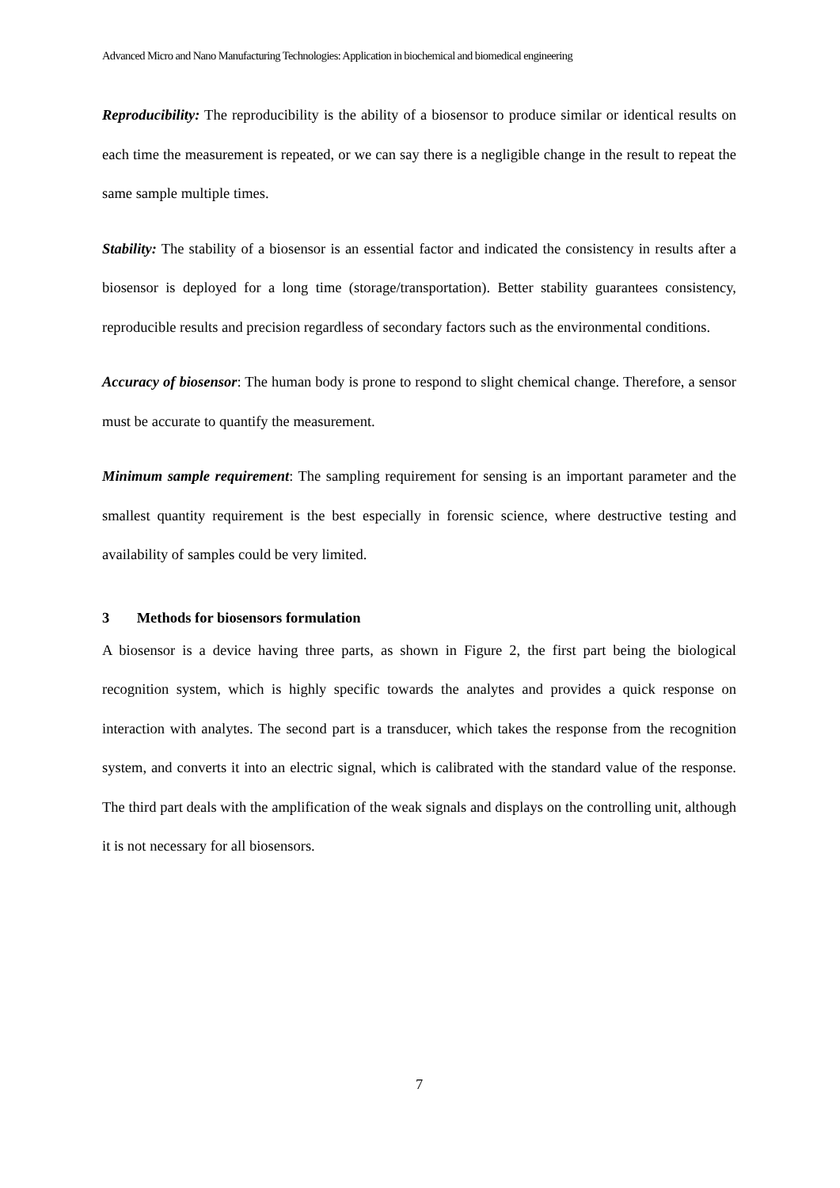Advanced Micro and Nano Manufacturing Technologies: Application in biochemical and biomedical engineering
Reproducibility: The reproducibility is the ability of a biosensor to produce similar or identical results on each time the measurement is repeated, or we can say there is a negligible change in the result to repeat the same sample multiple times.
Stability: The stability of a biosensor is an essential factor and indicated the consistency in results after a biosensor is deployed for a long time (storage/transportation). Better stability guarantees consistency, reproducible results and precision regardless of secondary factors such as the environmental conditions.
Accuracy of biosensor: The human body is prone to respond to slight chemical change. Therefore, a sensor must be accurate to quantify the measurement.
Minimum sample requirement: The sampling requirement for sensing is an important parameter and the smallest quantity requirement is the best especially in forensic science, where destructive testing and availability of samples could be very limited.
3 Methods for biosensors formulation
A biosensor is a device having three parts, as shown in Figure 2, the first part being the biological recognition system, which is highly specific towards the analytes and provides a quick response on interaction with analytes. The second part is a transducer, which takes the response from the recognition system, and converts it into an electric signal, which is calibrated with the standard value of the response. The third part deals with the amplification of the weak signals and displays on the controlling unit, although it is not necessary for all biosensors.
7